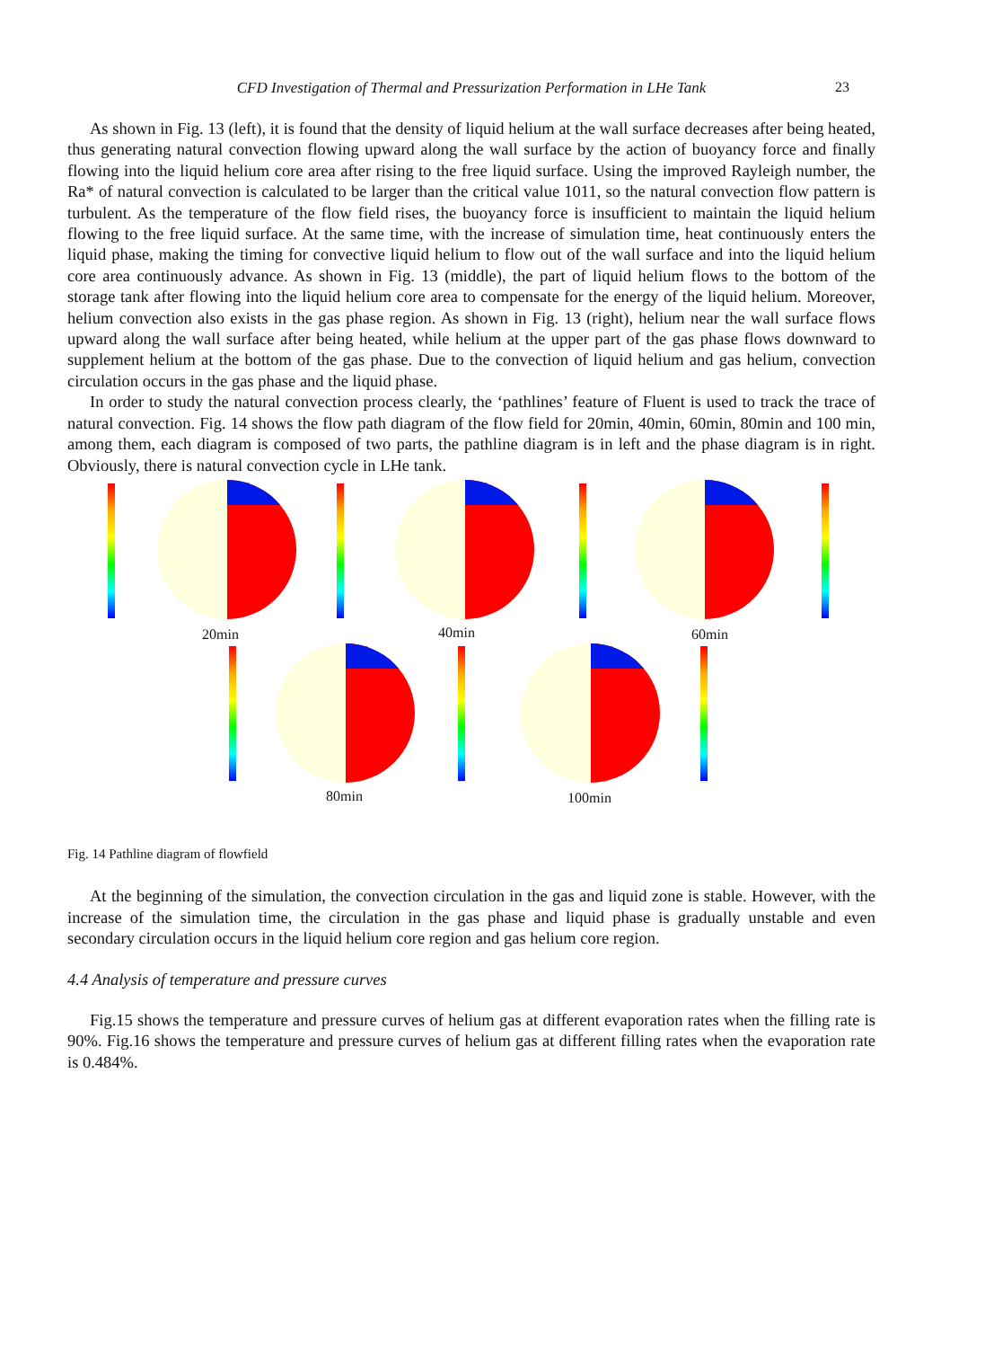CFD Investigation of Thermal and Pressurization Performation in LHe Tank 23
As shown in Fig. 13 (left), it is found that the density of liquid helium at the wall surface decreases after being heated, thus generating natural convection flowing upward along the wall surface by the action of buoyancy force and finally flowing into the liquid helium core area after rising to the free liquid surface. Using the improved Rayleigh number, the Ra* of natural convection is calculated to be larger than the critical value 1011, so the natural convection flow pattern is turbulent. As the temperature of the flow field rises, the buoyancy force is insufficient to maintain the liquid helium flowing to the free liquid surface. At the same time, with the increase of simulation time, heat continuously enters the liquid phase, making the timing for convective liquid helium to flow out of the wall surface and into the liquid helium core area continuously advance. As shown in Fig. 13 (middle), the part of liquid helium flows to the bottom of the storage tank after flowing into the liquid helium core area to compensate for the energy of the liquid helium. Moreover, helium convection also exists in the gas phase region. As shown in Fig. 13 (right), helium near the wall surface flows upward along the wall surface after being heated, while helium at the upper part of the gas phase flows downward to supplement helium at the bottom of the gas phase. Due to the convection of liquid helium and gas helium, convection circulation occurs in the gas phase and the liquid phase.
In order to study the natural convection process clearly, the ‘pathlines’ feature of Fluent is used to track the trace of natural convection. Fig. 14 shows the flow path diagram of the flow field for 20min, 40min, 60min, 80min and 100 min, among them, each diagram is composed of two parts, the pathline diagram is in left and the phase diagram is in right. Obviously, there is natural convection cycle in LHe tank.
20min 40min 60min
80min 100min
Fig. 14 Pathline diagram of flowfield
At the beginning of the simulation, the convection circulation in the gas and liquid zone is stable. However, with the increase of the simulation time, the circulation in the gas phase and liquid phase is gradually unstable and even secondary circulation occurs in the liquid helium core region and gas helium core region.
4.4 Analysis of temperature and pressure curves
Fig.15 shows the temperature and pressure curves of helium gas at different evaporation rates when the filling rate is 90%. Fig.16 shows the temperature and pressure curves of helium gas at different filling rates when the evaporation rate is 0.484%.